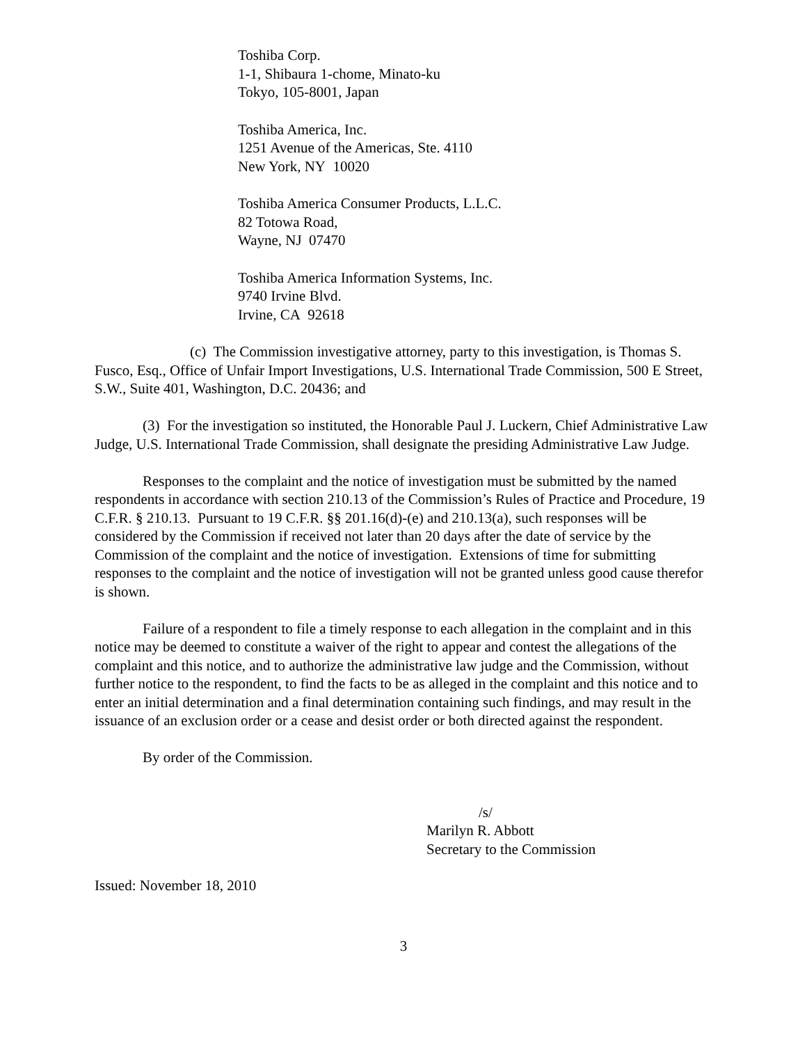Toshiba Corp.
1-1, Shibaura 1-chome, Minato-ku
Tokyo, 105-8001, Japan
Toshiba America, Inc.
1251 Avenue of the Americas, Ste. 4110
New York, NY 10020
Toshiba America Consumer Products, L.L.C.
82 Totowa Road,
Wayne, NJ 07470
Toshiba America Information Systems, Inc.
9740 Irvine Blvd.
Irvine, CA 92618
(c) The Commission investigative attorney, party to this investigation, is Thomas S. Fusco, Esq., Office of Unfair Import Investigations, U.S. International Trade Commission, 500 E Street, S.W., Suite 401, Washington, D.C. 20436; and
(3) For the investigation so instituted, the Honorable Paul J. Luckern, Chief Administrative Law Judge, U.S. International Trade Commission, shall designate the presiding Administrative Law Judge.
Responses to the complaint and the notice of investigation must be submitted by the named respondents in accordance with section 210.13 of the Commission’s Rules of Practice and Procedure, 19 C.F.R. § 210.13. Pursuant to 19 C.F.R. §§ 201.16(d)-(e) and 210.13(a), such responses will be considered by the Commission if received not later than 20 days after the date of service by the Commission of the complaint and the notice of investigation. Extensions of time for submitting responses to the complaint and the notice of investigation will not be granted unless good cause therefor is shown.
Failure of a respondent to file a timely response to each allegation in the complaint and in this notice may be deemed to constitute a waiver of the right to appear and contest the allegations of the complaint and this notice, and to authorize the administrative law judge and the Commission, without further notice to the respondent, to find the facts to be as alleged in the complaint and this notice and to enter an initial determination and a final determination containing such findings, and may result in the issuance of an exclusion order or a cease and desist order or both directed against the respondent.
By order of the Commission.
/s/
Marilyn R. Abbott
Secretary to the Commission
Issued: November 18, 2010
3